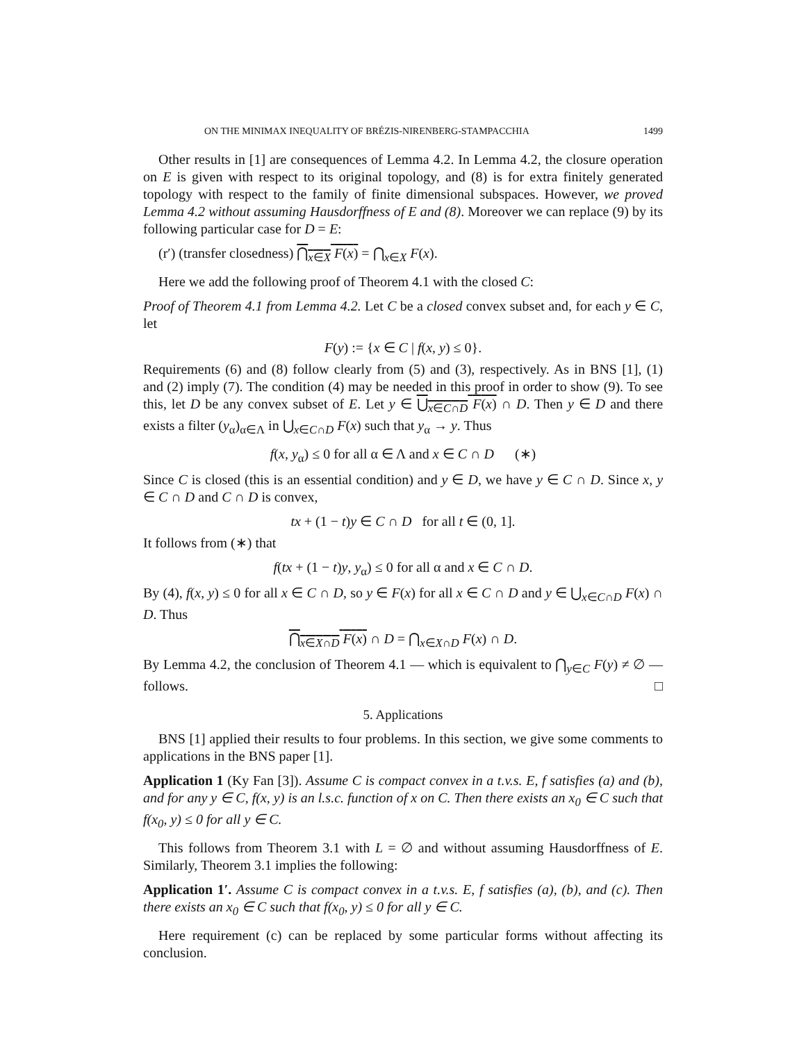ON THE MINIMAX INEQUALITY OF BRÉZIS-NIRENBERG-STAMPACCHIA 1499
Other results in [1] are consequences of Lemma 4.2. In Lemma 4.2, the closure operation on E is given with respect to its original topology, and (8) is for extra finitely generated topology with respect to the family of finite dimensional subspaces. However, we proved Lemma 4.2 without assuming Hausdorffness of E and (8). Moreover we can replace (9) by its following particular case for D = E:
(r′) (transfer closedness) ⋂<sub>x∈X</sub> F(x) = ⋂<sub>x∈X</sub> F(x).
Here we add the following proof of Theorem 4.1 with the closed C:
Proof of Theorem 4.1 from Lemma 4.2. Let C be a closed convex subset and, for each y ∈ C, let
F(y) := {x ∈ C | f(x, y) ≤ 0}.
Requirements (6) and (8) follow clearly from (5) and (3), respectively. As in BNS [1], (1) and (2) imply (7). The condition (4) may be needed in this proof in order to show (9). To see this, let D be any convex subset of E. Let y ∈ ⋃<sub>x∈C∩D</sub> F(x) ∩ D. Then y ∈ D and there exists a filter (y<sub>α</sub>)<sub>α∈Λ</sub> in ⋃<sub>x∈C∩D</sub> F(x) such that y<sub>α</sub> → y. Thus
f(x, y<sub>α</sub>) ≤ 0 for all α ∈ Λ and x ∈ C ∩ D (∗)
Since C is closed (this is an essential condition) and y ∈ D, we have y ∈ C ∩ D. Since x, y ∈ C ∩ D and C ∩ D is convex,
tx + (1 − t)y ∈ C ∩ D for all t ∈ (0, 1].
It follows from (∗) that
f(tx + (1 − t)y, y<sub>α</sub>) ≤ 0 for all α and x ∈ C ∩ D.
By (4), f(x, y) ≤ 0 for all x ∈ C ∩ D, so y ∈ F(x) for all x ∈ C ∩ D and y ∈ ⋃<sub>x∈C∩D</sub> F(x) ∩ D. Thus
⋂<sub>x∈X∩D</sub> F(x) ∩ D = ⋂<sub>x∈X∩D</sub> F(x) ∩ D.
By Lemma 4.2, the conclusion of Theorem 4.1 — which is equivalent to ⋂<sub>y∈C</sub> F(y) ≠ ∅ — follows. □
5. Applications
BNS [1] applied their results to four problems. In this section, we give some comments to applications in the BNS paper [1].
Application 1 (Ky Fan [3]). Assume C is compact convex in a t.v.s. E, f satisfies (a) and (b), and for any y ∈ C, f(x, y) is an l.s.c. function of x on C. Then there exists an x<sub>0</sub> ∈ C such that f(x<sub>0</sub>, y) ≤ 0 for all y ∈ C.
This follows from Theorem 3.1 with L = ∅ and without assuming Hausdorffness of E. Similarly, Theorem 3.1 implies the following:
Application 1′. Assume C is compact convex in a t.v.s. E, f satisfies (a), (b), and (c). Then there exists an x<sub>0</sub> ∈ C such that f(x<sub>0</sub>, y) ≤ 0 for all y ∈ C.
Here requirement (c) can be replaced by some particular forms without affecting its conclusion.